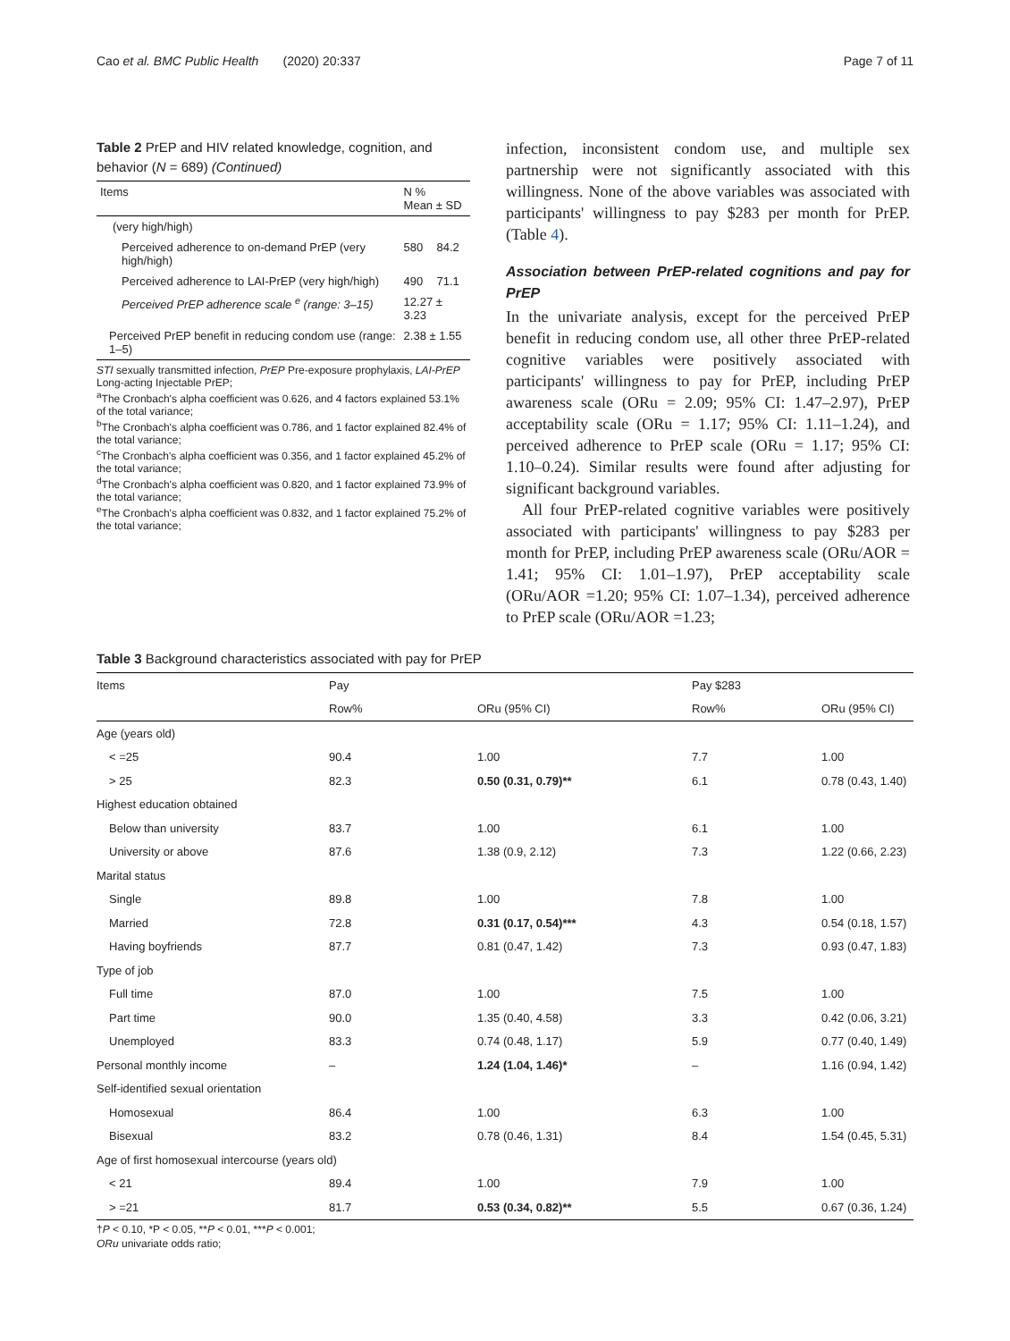Cao et al. BMC Public Health (2020) 20:337 Page 7 of 11
Table 2 PrEP and HIV related knowledge, cognition, and behavior (N = 689) (Continued)
| Items | N % Mean ± SD | |
| --- | --- | --- |
| (very high/high) | | |
| Perceived adherence to on-demand PrEP (very high/high) | 580 | 84.2 |
| Perceived adherence to LAI-PrEP (very high/high) | 490 | 71.1 |
| Perceived PrEP adherence scale <sup>e</sup> (range: 3–15) | 12.27 ± 3.23 | |
| Perceived PrEP benefit in reducing condom use (range: 1–5) | 2.38 ± 1.55 | |
STI sexually transmitted infection, PrEP Pre-exposure prophylaxis, LAI-PrEP Long-acting Injectable PrEP;
<sup>a</sup> The Cronbach's alpha coefficient was 0.626, and 4 factors explained 53.1% of the total variance;
<sup>b</sup> The Cronbach's alpha coefficient was 0.786, and 1 factor explained 82.4% of the total variance;
<sup>c</sup> The Cronbach's alpha coefficient was 0.356, and 1 factor explained 45.2% of the total variance;
<sup>d</sup> The Cronbach's alpha coefficient was 0.820, and 1 factor explained 73.9% of the total variance;
<sup>e</sup> The Cronbach's alpha coefficient was 0.832, and 1 factor explained 75.2% of the total variance;
infection, inconsistent condom use, and multiple sex partnership were not significantly associated with this willingness. None of the above variables was associated with participants' willingness to pay $283 per month for PrEP. (Table 4).
Association between PrEP-related cognitions and pay for PrEP
In the univariate analysis, except for the perceived PrEP benefit in reducing condom use, all other three PrEP-related cognitive variables were positively associated with participants' willingness to pay for PrEP, including PrEP awareness scale (ORu = 2.09; 95% CI: 1.47–2.97), PrEP acceptability scale (ORu = 1.17; 95% CI: 1.11–1.24), and perceived adherence to PrEP scale (ORu = 1.17; 95% CI: 1.10–0.24). Similar results were found after adjusting for significant background variables.
All four PrEP-related cognitive variables were positively associated with participants' willingness to pay $283 per month for PrEP, including PrEP awareness scale (ORu/AOR = 1.41; 95% CI: 1.01–1.97), PrEP acceptability scale (ORu/AOR =1.20; 95% CI: 1.07–1.34), perceived adherence to PrEP scale (ORu/AOR =1.23;
Table 3 Background characteristics associated with pay for PrEP
| Items | Pay | | Pay $283 | |
| --- | --- | --- | --- | --- |
| | Row% | ORu (95% CI) | Row% | ORu (95% CI) |
| Age (years old) | | | | |
| < =25 | 90.4 | 1.00 | 7.7 | 1.00 |
| > 25 | 82.3 | 0.50 (0.31, 0.79)** | 6.1 | 0.78 (0.43, 1.40) |
| Highest education obtained | | | | |
| Below than university | 83.7 | 1.00 | 6.1 | 1.00 |
| University or above | 87.6 | 1.38 (0.9, 2.12) | 7.3 | 1.22 (0.66, 2.23) |
| Marital status | | | | |
| Single | 89.8 | 1.00 | 7.8 | 1.00 |
| Married | 72.8 | 0.31 (0.17, 0.54)*** | 4.3 | 0.54 (0.18, 1.57) |
| Having boyfriends | 87.7 | 0.81 (0.47, 1.42) | 7.3 | 0.93 (0.47, 1.83) |
| Type of job | | | | |
| Full time | 87.0 | 1.00 | 7.5 | 1.00 |
| Part time | 90.0 | 1.35 (0.40, 4.58) | 3.3 | 0.42 (0.06, 3.21) |
| Unemployed | 83.3 | 0.74 (0.48, 1.17) | 5.9 | 0.77 (0.40, 1.49) |
| Personal monthly income | – | 1.24 (1.04, 1.46)* | – | 1.16 (0.94, 1.42) |
| Self-identified sexual orientation | | | | |
| Homosexual | 86.4 | 1.00 | 6.3 | 1.00 |
| Bisexual | 83.2 | 0.78 (0.46, 1.31) | 8.4 | 1.54 (0.45, 5.31) |
| Age of first homosexual intercourse (years old) | | | | |
| < 21 | 89.4 | 1.00 | 7.9 | 1.00 |
| > =21 | 81.7 | 0.53 (0.34, 0.82)** | 5.5 | 0.67 (0.36, 1.24) |
†P < 0.10, *P < 0.05, **P < 0.01, ***P < 0.001;
ORu univariate odds ratio;